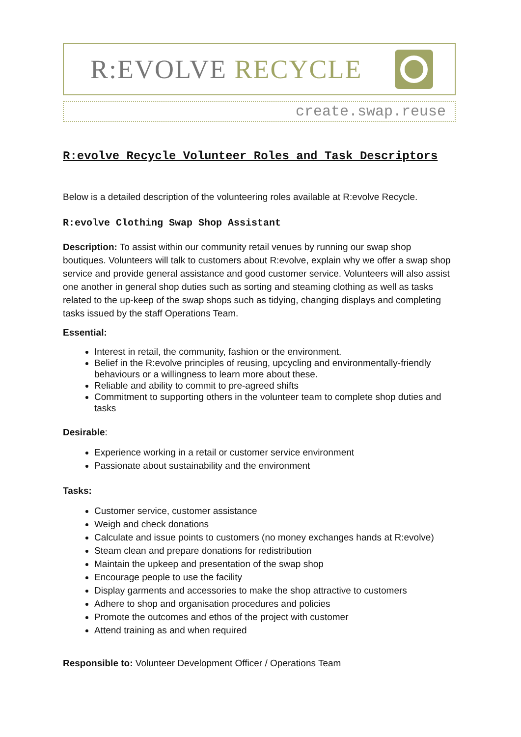R:EVOLVE RECYCLE
create.swap.reuse
R:evolve Recycle Volunteer Roles and Task Descriptors
Below is a detailed description of the volunteering roles available at R:evolve Recycle.
R:evolve Clothing Swap Shop Assistant
Description: To assist within our community retail venues by running our swap shop boutiques. Volunteers will talk to customers about R:evolve, explain why we offer a swap shop service and provide general assistance and good customer service. Volunteers will also assist one another in general shop duties such as sorting and steaming clothing as well as tasks related to the up-keep of the swap shops such as tidying, changing displays and completing tasks issued by the staff Operations Team.
Essential:
Interest in retail, the community, fashion or the environment.
Belief in the R:evolve principles of reusing, upcycling and environmentally-friendly behaviours or a willingness to learn more about these.
Reliable and ability to commit to pre-agreed shifts
Commitment to supporting others in the volunteer team to complete shop duties and tasks
Desirable:
Experience working in a retail or customer service environment
Passionate about sustainability and the environment
Tasks:
Customer service, customer assistance
Weigh and check donations
Calculate and issue points to customers (no money exchanges hands at R:evolve)
Steam clean and prepare donations for redistribution
Maintain the upkeep and presentation of the swap shop
Encourage people to use the facility
Display garments and accessories to make the shop attractive to customers
Adhere to shop and organisation procedures and policies
Promote the outcomes and ethos of the project with customer
Attend training as and when required
Responsible to: Volunteer Development Officer / Operations Team